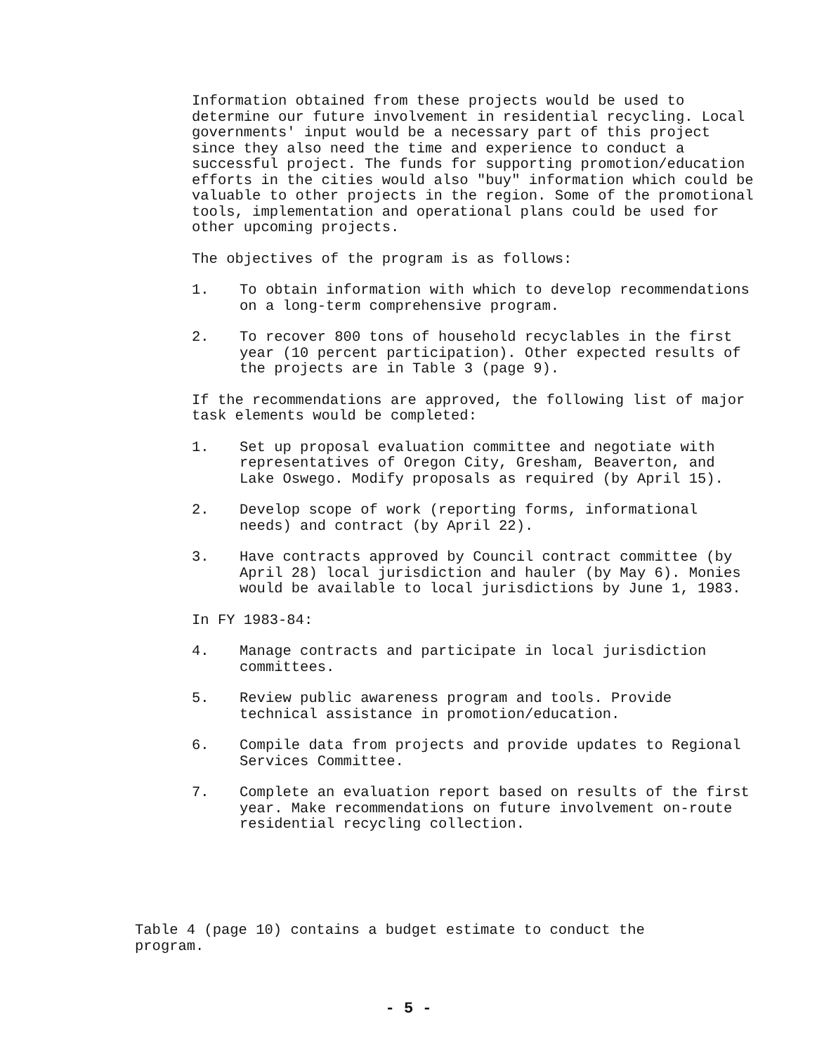Information obtained from these projects would be used to determine our future involvement in residential recycling. Local governments' input would be a necessary part of this project since they also need the time and experience to conduct a successful project. The funds for supporting promotion/education efforts in the cities would also "buy" information which could be valuable to other projects in the region. Some of the promotional tools, implementation and operational plans could be used for other upcoming projects.
The objectives of the program is as follows:
1. To obtain information with which to develop recommendations on a long-term comprehensive program.
2. To recover 800 tons of household recyclables in the first year (10 percent participation). Other expected results of the projects are in Table 3 (page 9).
If the recommendations are approved, the following list of major task elements would be completed:
1. Set up proposal evaluation committee and negotiate with representatives of Oregon City, Gresham, Beaverton, and Lake Oswego. Modify proposals as required (by April 15).
2. Develop scope of work (reporting forms, informational needs) and contract (by April 22).
3. Have contracts approved by Council contract committee (by April 28) local jurisdiction and hauler (by May 6). Monies would be available to local jurisdictions by June 1, 1983.
In FY 1983-84:
4. Manage contracts and participate in local jurisdiction committees.
5. Review public awareness program and tools. Provide technical assistance in promotion/education.
6. Compile data from projects and provide updates to Regional Services Committee.
7. Complete an evaluation report based on results of the first year. Make recommendations on future involvement on-route residential recycling collection.
Table 4 (page 10) contains a budget estimate to conduct the program.
- 5 -